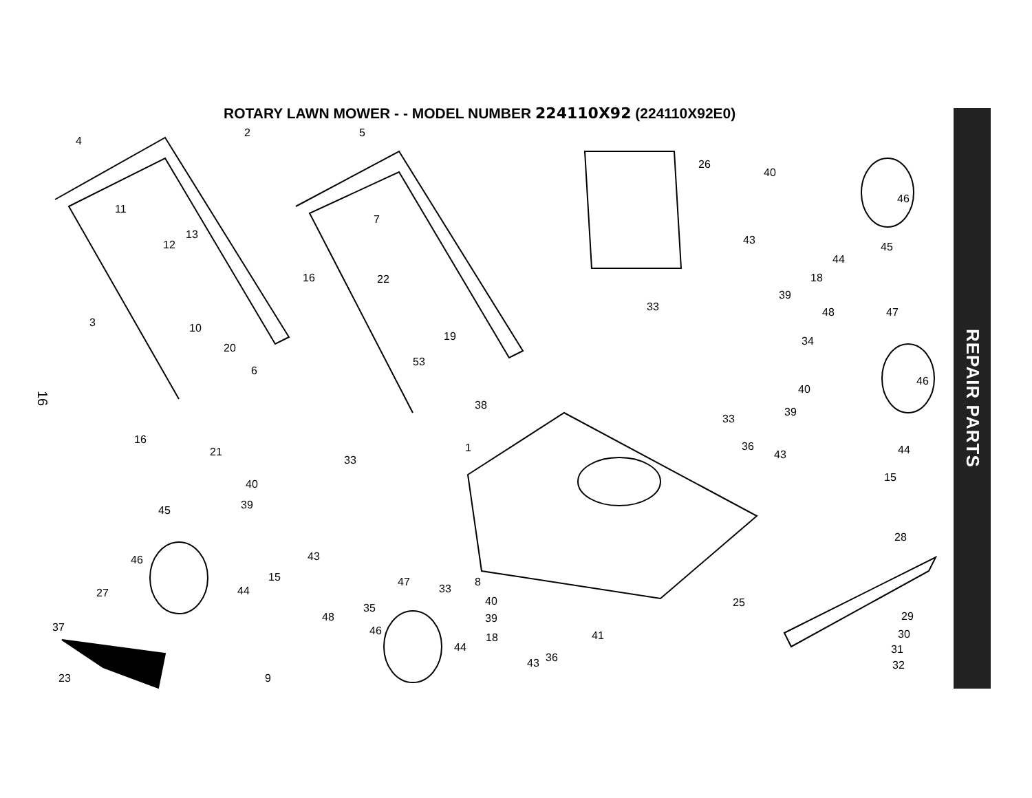ROTARY LAWN MOWER - - MODEL NUMBER 224110X92 (224110X92E0)
16
4
2 5
26
40
46
11
7
43 12
13
44
45
16 22 18
39
33 48 47
3 10
19 34
20
6
53
46
40
38
33
39
16
36 44 1 21 43 33
15
40
39 45
28
43 46
15 47
44 33
8
27
40
35 25
48 29
37
39
46 41 30 18
44
36 43
31
32
23 9
REPAIR PARTS